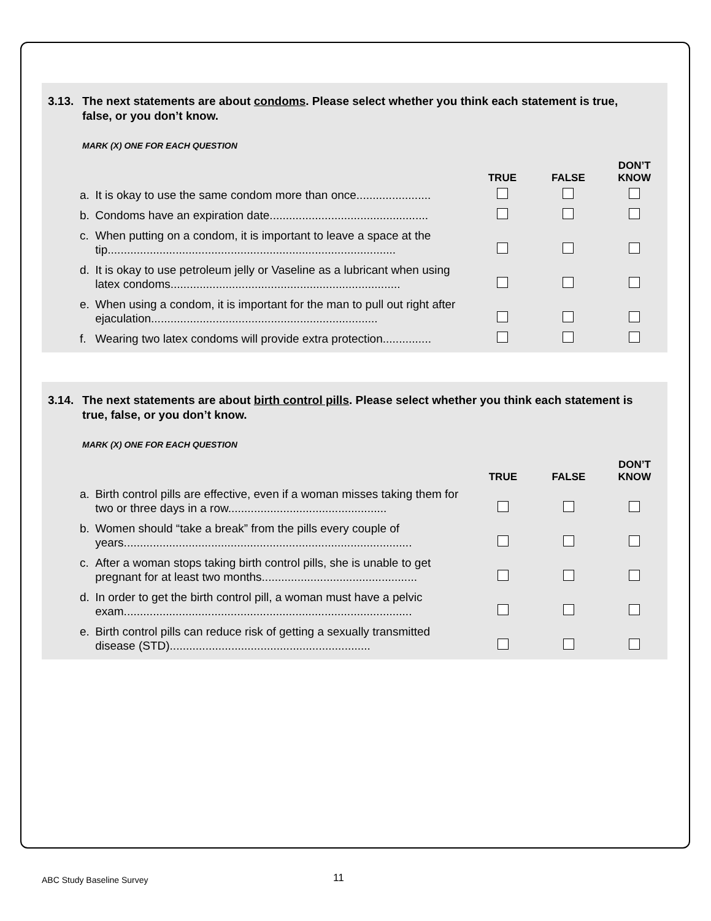3.13. The next statements are about condoms. Please select whether you think each statement is true, false, or you don’t know.
MARK (X) ONE FOR EACH QUESTION
| | | TRUE | FALSE | DON’T KNOW |
| --- | --- | --- | --- | --- |
| a. | It is okay to use the same condom more than once....................... | | | |
| b. | Condoms have an expiration date................................................. | | | |
| c. | When putting on a condom, it is important to leave a space at the tip......................................................................................... | | | |
| d. | It is okay to use petroleum jelly or Vaseline as a lubricant when using latex condoms....................................................................... | | | |
| e. | When using a condom, it is important for the man to pull out right after ejaculation...................................................................... | | | |
| f. | Wearing two latex condoms will provide extra protection............... | | | |
3.14. The next statements are about birth control pills. Please select whether you think each statement is true, false, or you don’t know.
MARK (X) ONE FOR EACH QUESTION
| | | TRUE | FALSE | DON’T KNOW |
| --- | --- | --- | --- | --- |
| a. | Birth control pills are effective, even if a woman misses taking them for two or three days in a row................................................. | | | |
| b. | Women should “take a break” from the pills every couple of years......................................................................................... | | | |
| c. | After a woman stops taking birth control pills, she is unable to get pregnant for at least two months................................................ | | | |
| d. | In order to get the birth control pill, a woman must have a pelvic exam......................................................................................... | | | |
| e. | Birth control pills can reduce risk of getting a sexually transmitted disease (STD).............................................................. | | | |
ABC Study Baseline Survey 11